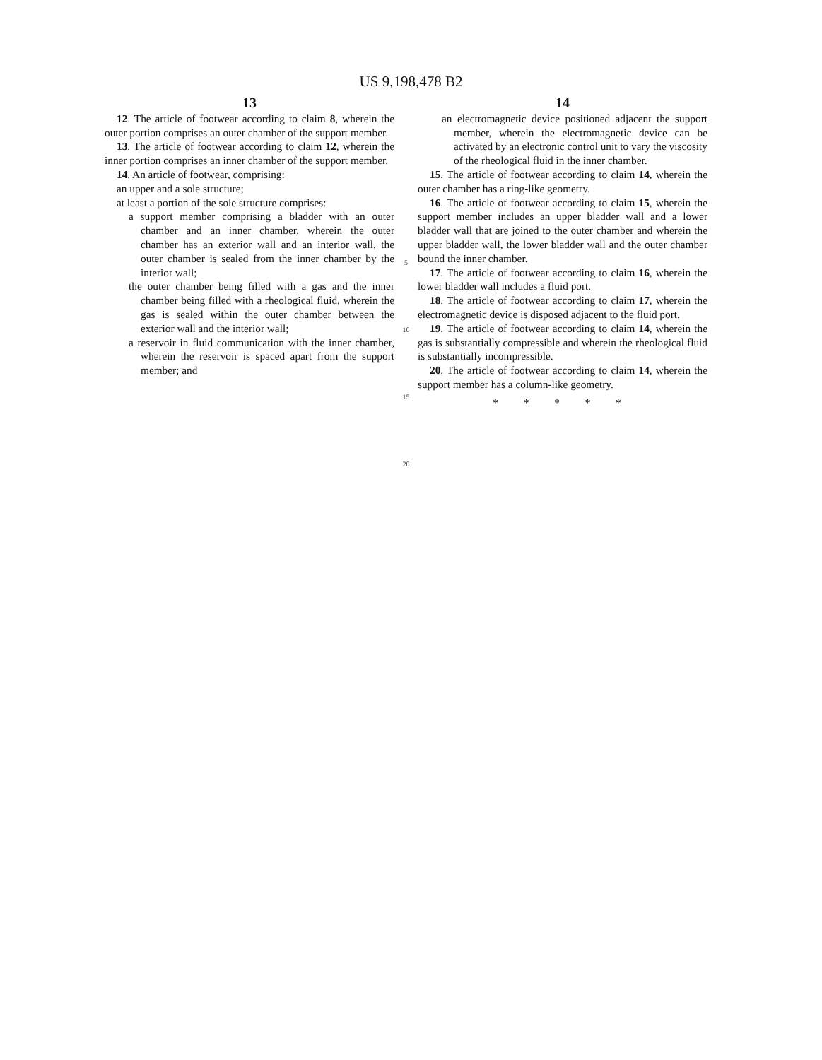US 9,198,478 B2
13
12. The article of footwear according to claim 8, wherein the outer portion comprises an outer chamber of the support member.
13. The article of footwear according to claim 12, wherein the inner portion comprises an inner chamber of the support member.
14. An article of footwear, comprising:
an upper and a sole structure;
at least a portion of the sole structure comprises:
a support member comprising a bladder with an outer chamber and an inner chamber, wherein the outer chamber has an exterior wall and an interior wall, the outer chamber is sealed from the inner chamber by the interior wall;
the outer chamber being filled with a gas and the inner chamber being filled with a rheological fluid, wherein the gas is sealed within the outer chamber between the exterior wall and the interior wall;
a reservoir in fluid communication with the inner chamber, wherein the reservoir is spaced apart from the support member; and
5
10
15
20
14
an electromagnetic device positioned adjacent the support member, wherein the electromagnetic device can be activated by an electronic control unit to vary the viscosity of the rheological fluid in the inner chamber.
15. The article of footwear according to claim 14, wherein the outer chamber has a ring-like geometry.
16. The article of footwear according to claim 15, wherein the support member includes an upper bladder wall and a lower bladder wall that are joined to the outer chamber and wherein the upper bladder wall, the lower bladder wall and the outer chamber bound the inner chamber.
17. The article of footwear according to claim 16, wherein the lower bladder wall includes a fluid port.
18. The article of footwear according to claim 17, wherein the electromagnetic device is disposed adjacent to the fluid port.
19. The article of footwear according to claim 14, wherein the gas is substantially compressible and wherein the rheological fluid is substantially incompressible.
20. The article of footwear according to claim 14, wherein the support member has a column-like geometry.
* * * * *